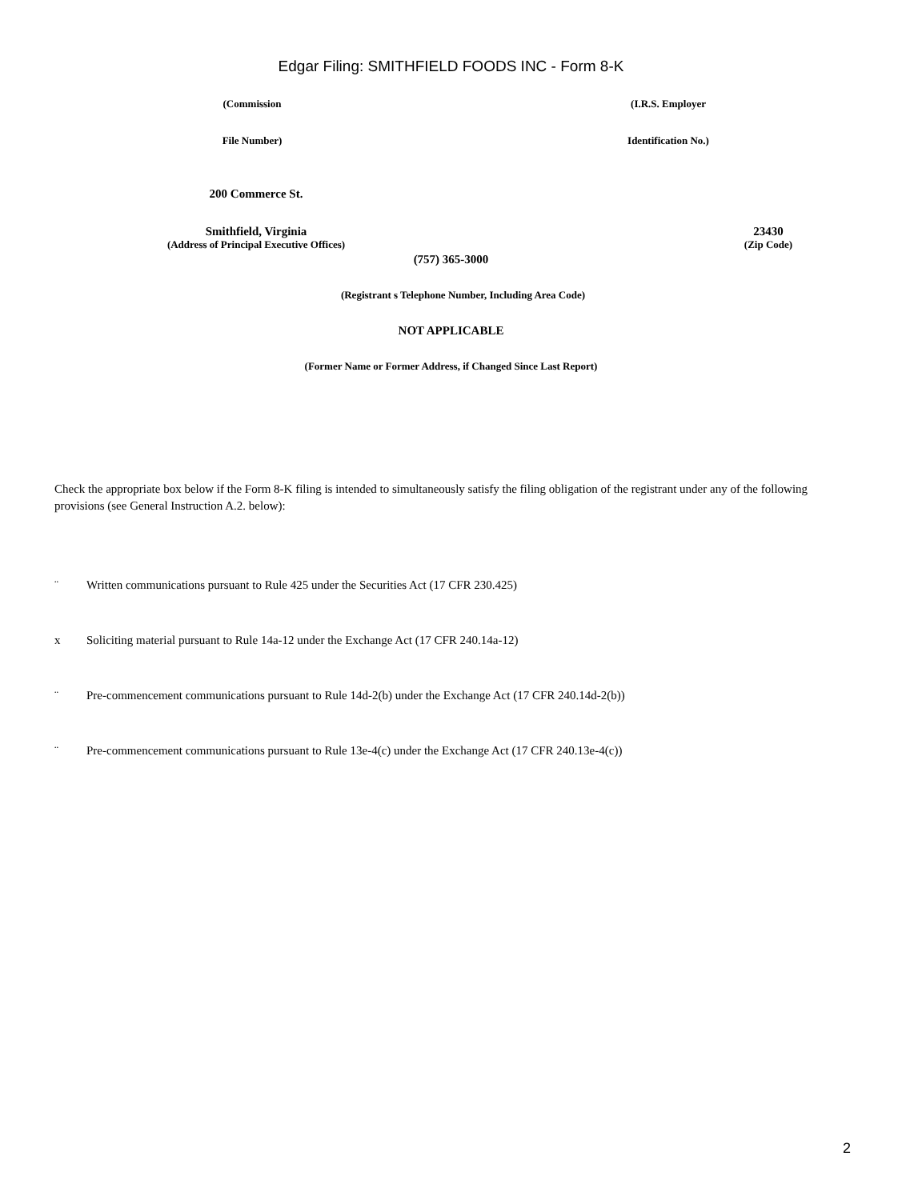Edgar Filing: SMITHFIELD FOODS INC - Form 8-K
(Commission (I.R.S. Employer
File Number) Identification No.)
200 Commerce St.
Smithfield, Virginia 23430
(Address of Principal Executive Offices) (Zip Code)
(757) 365-3000
(Registrant s Telephone Number, Including Area Code)
NOT APPLICABLE
(Former Name or Former Address, if Changed Since Last Report)
Check the appropriate box below if the Form 8-K filing is intended to simultaneously satisfy the filing obligation of the registrant under any of the following provisions (see General Instruction A.2. below):
¨ Written communications pursuant to Rule 425 under the Securities Act (17 CFR 230.425)
x Soliciting material pursuant to Rule 14a-12 under the Exchange Act (17 CFR 240.14a-12)
¨ Pre-commencement communications pursuant to Rule 14d-2(b) under the Exchange Act (17 CFR 240.14d-2(b))
¨ Pre-commencement communications pursuant to Rule 13e-4(c) under the Exchange Act (17 CFR 240.13e-4(c))
2